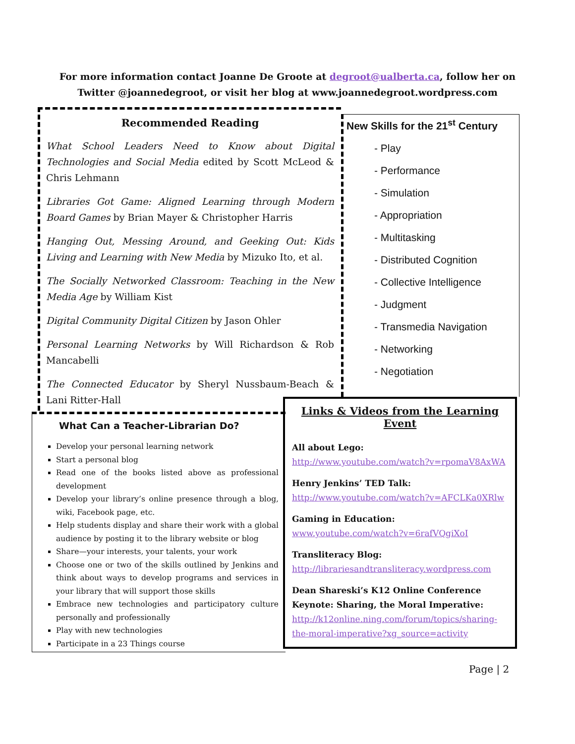For more information contact Joanne De Groote at degroot@ualberta.ca, follow her on Twitter @joannedegroot, or visit her blog at www.joannedegroot.wordpress.com
Recommended Reading
What School Leaders Need to Know about Digital Technologies and Social Media edited by Scott McLeod & Chris Lehmann
Libraries Got Game: Aligned Learning through Modern Board Games by Brian Mayer & Christopher Harris
Hanging Out, Messing Around, and Geeking Out: Kids Living and Learning with New Media by Mizuko Ito, et al.
The Socially Networked Classroom: Teaching in the New Media Age by William Kist
Digital Community Digital Citizen by Jason Ohler
Personal Learning Networks by Will Richardson & Rob Mancabelli
The Connected Educator by Sheryl Nussbaum-Beach & Lani Ritter-Hall
New Skills for the 21<sup>st</sup> Century
- Play
- Performance
- Simulation
- Appropriation
- Multitasking
- Distributed Cognition
- Collective Intelligence
- Judgment
- Transmedia Navigation
- Networking
- Negotiation
What Can a Teacher-Librarian Do?
Develop your personal learning network
Start a personal blog
Read one of the books listed above as professional development
Develop your library’s online presence through a blog, wiki, Facebook page, etc.
Help students display and share their work with a global audience by posting it to the library website or blog
Share—your interests, your talents, your work
Choose one or two of the skills outlined by Jenkins and think about ways to develop programs and services in your library that will support those skills
Embrace new technologies and participatory culture personally and professionally
Play with new technologies
Participate in a 23 Things course
Links & Videos from the Learning Event
All about Lego:
http://www.youtube.com/watch?v=rpomaV8AxWA
Henry Jenkins’ TED Talk:
http://www.youtube.com/watch?v=AFCLKa0XRlw
Gaming in Education:
www.youtube.com/watch?v=6rafVQgiXoI
Transliteracy Blog:
http://librariesandtransliteracy.wordpress.com
Dean Shareski’s K12 Online Conference Keynote: Sharing, the Moral Imperative:
http://k12online.ning.com/forum/topics/sharing-the-moral-imperative?xg_source=activity
Page | 2